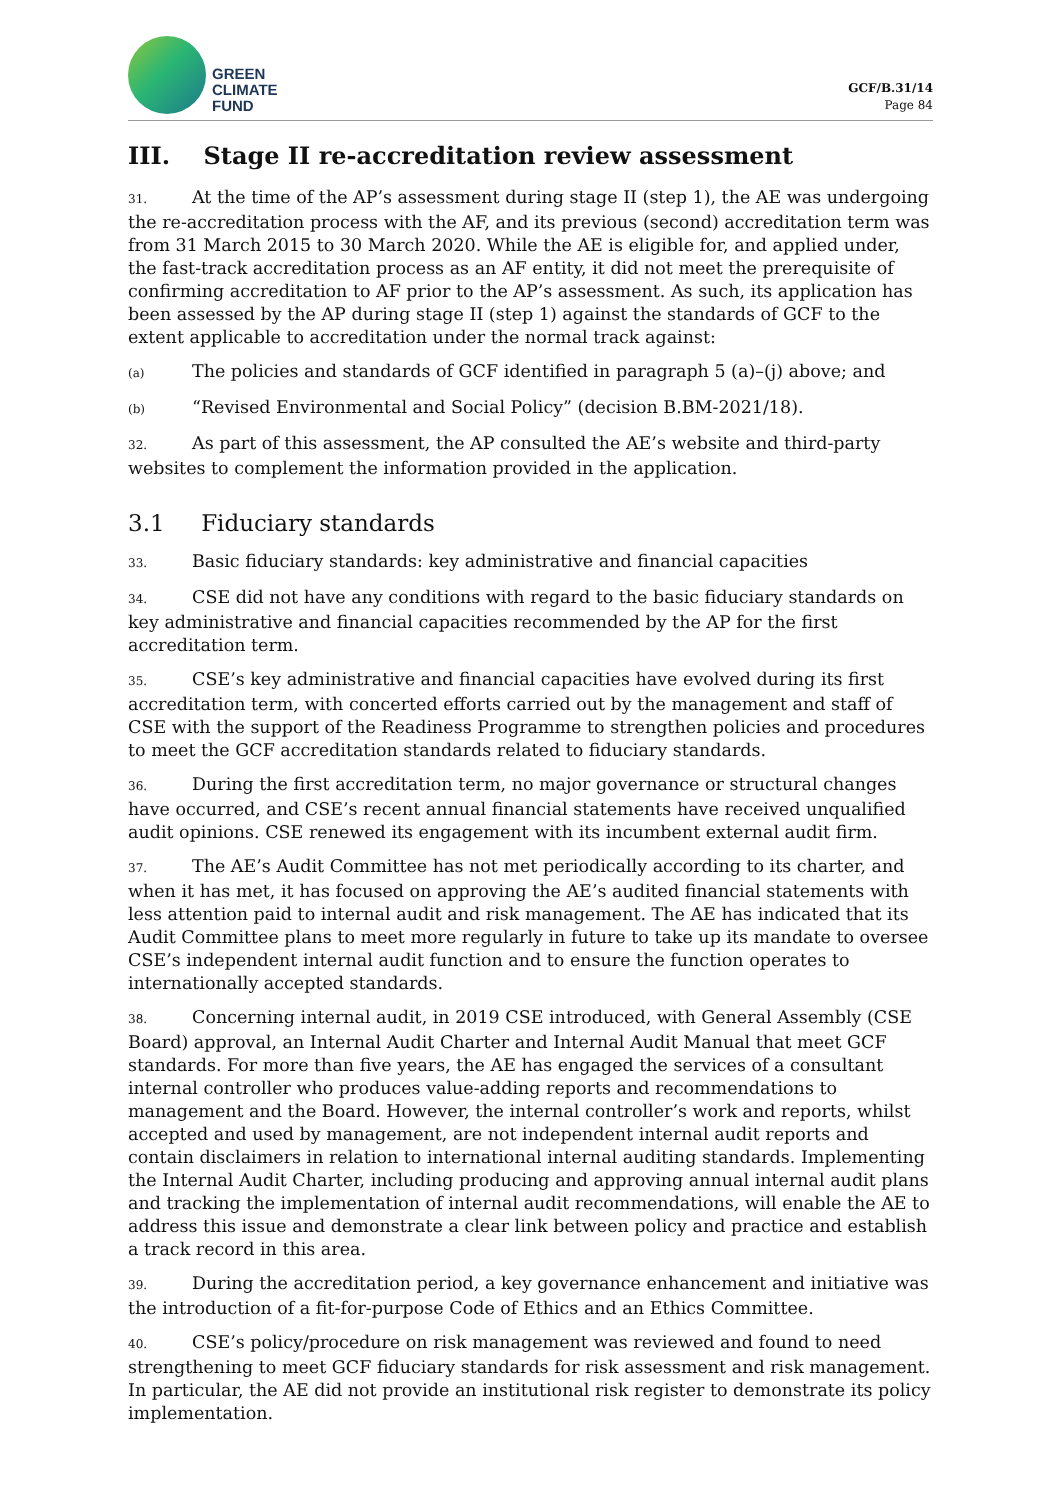GREEN
CLIMATE
FUND
GCF/B.31/14
Page 84
III. Stage II re-accreditation review assessment
31. At the time of the AP’s assessment during stage II (step 1), the AE was undergoing the re-accreditation process with the AF, and its previous (second) accreditation term was from 31 March 2015 to 30 March 2020. While the AE is eligible for, and applied under, the fast-track accreditation process as an AF entity, it did not meet the prerequisite of confirming accreditation to AF prior to the AP’s assessment. As such, its application has been assessed by the AP during stage II (step 1) against the standards of GCF to the extent applicable to accreditation under the normal track against:
(a) The policies and standards of GCF identified in paragraph 5 (a)–(j) above; and
(b) “Revised Environmental and Social Policy” (decision B.BM-2021/18).
32. As part of this assessment, the AP consulted the AE’s website and third-party websites to complement the information provided in the application.
3.1 Fiduciary standards
33. Basic fiduciary standards: key administrative and financial capacities
34. CSE did not have any conditions with regard to the basic fiduciary standards on key administrative and financial capacities recommended by the AP for the first accreditation term.
35. CSE’s key administrative and financial capacities have evolved during its first accreditation term, with concerted efforts carried out by the management and staff of CSE with the support of the Readiness Programme to strengthen policies and procedures to meet the GCF accreditation standards related to fiduciary standards.
36. During the first accreditation term, no major governance or structural changes have occurred, and CSE’s recent annual financial statements have received unqualified audit opinions. CSE renewed its engagement with its incumbent external audit firm.
37. The AE’s Audit Committee has not met periodically according to its charter, and when it has met, it has focused on approving the AE’s audited financial statements with less attention paid to internal audit and risk management. The AE has indicated that its Audit Committee plans to meet more regularly in future to take up its mandate to oversee CSE’s independent internal audit function and to ensure the function operates to internationally accepted standards.
38. Concerning internal audit, in 2019 CSE introduced, with General Assembly (CSE Board) approval, an Internal Audit Charter and Internal Audit Manual that meet GCF standards. For more than five years, the AE has engaged the services of a consultant internal controller who produces value-adding reports and recommendations to management and the Board. However, the internal controller’s work and reports, whilst accepted and used by management, are not independent internal audit reports and contain disclaimers in relation to international internal auditing standards. Implementing the Internal Audit Charter, including producing and approving annual internal audit plans and tracking the implementation of internal audit recommendations, will enable the AE to address this issue and demonstrate a clear link between policy and practice and establish a track record in this area.
39. During the accreditation period, a key governance enhancement and initiative was the introduction of a fit-for-purpose Code of Ethics and an Ethics Committee.
40. CSE’s policy/procedure on risk management was reviewed and found to need strengthening to meet GCF fiduciary standards for risk assessment and risk management. In particular, the AE did not provide an institutional risk register to demonstrate its policy implementation.